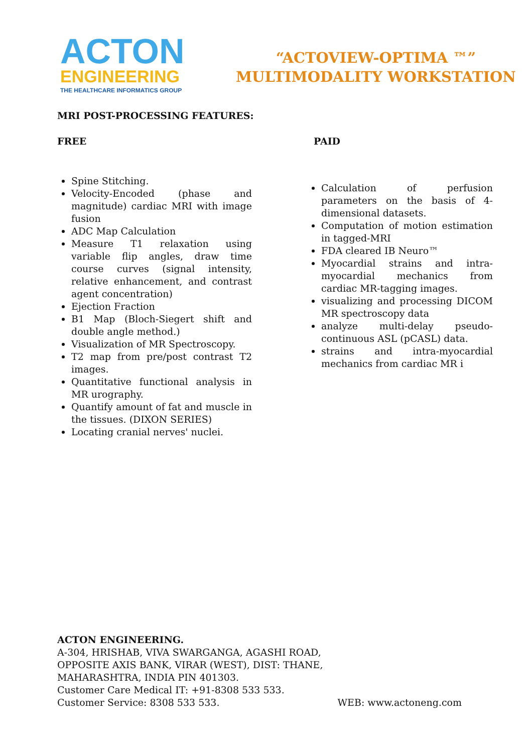ACTON
ENGINEERING
THE HEALTHCARE INFORMATICS GROUP
“ACTOVIEW-OPTIMA ™”
MULTIMODALITY WORKSTATION
MRI POST-PROCESSING FEATURES:
FREE
Spine Stitching.
Velocity-Encoded (phase and magnitude) cardiac MRI with image fusion
ADC Map Calculation
Measure T1 relaxation using variable flip angles, draw time course curves (signal intensity, relative enhancement, and contrast agent concentration)
Ejection Fraction
B1 Map (Bloch-Siegert shift and double angle method.)
Visualization of MR Spectroscopy.
T2 map from pre/post contrast T2 images.
Quantitative functional analysis in MR urography.
Quantify amount of fat and muscle in the tissues. (DIXON SERIES)
Locating cranial nerves' nuclei.
PAID
Calculation of perfusion parameters on the basis of 4-dimensional datasets.
Computation of motion estimation in tagged-MRI
FDA cleared IB Neuro™
Myocardial strains and intra-myocardial mechanics from cardiac MR-tagging images.
visualizing and processing DICOM MR spectroscopy data
analyze multi-delay pseudo-continuous ASL (pCASL) data.
strains and intra-myocardial mechanics from cardiac MR i
ACTON ENGINEERING.
A-304, HRISHAB, VIVA SWARGANGA, AGASHI ROAD,
OPPOSITE AXIS BANK, VIRAR (WEST), DIST: THANE,
MAHARASHTRA, INDIA PIN 401303.
Customer Care Medical IT: +91-8308 533 533.
Customer Service: 8308 533 533. WEB: www.actoneng.com